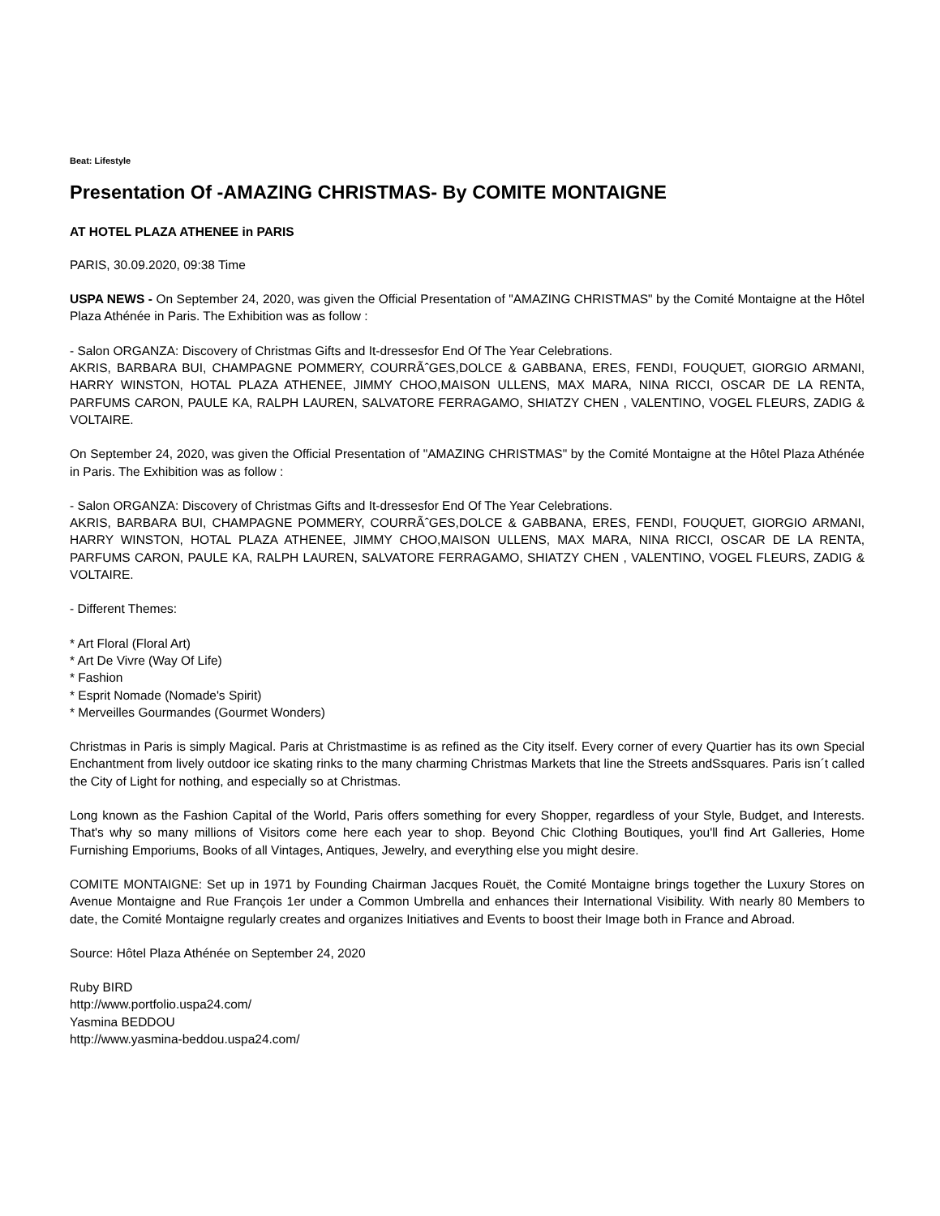Beat: Lifestyle
Presentation Of -AMAZING CHRISTMAS- By COMITE MONTAIGNE
AT HOTEL PLAZA ATHENEE in PARIS
PARIS, 30.09.2020, 09:38 Time
USPA NEWS - On September 24, 2020, was given the Official Presentation of "AMAZING CHRISTMAS" by the Comité Montaigne at the Hôtel Plaza Athénée in Paris. The Exhibition was as follow :
- Salon ORGANZA: Discovery of Christmas Gifts and It-dressesfor End Of The Year Celebrations.
AKRIS, BARBARA BUI, CHAMPAGNE POMMERY, COURRÃˆGES,DOLCE & GABBANA, ERES, FENDI, FOUQUET, GIORGIO ARMANI, HARRY WINSTON, HOTAL PLAZA ATHENEE, JIMMY CHOO,MAISON ULLENS, MAX MARA, NINA RICCI, OSCAR DE LA RENTA, PARFUMS CARON, PAULE KA, RALPH LAUREN, SALVATORE FERRAGAMO, SHIATZY CHEN , VALENTINO, VOGEL FLEURS, ZADIG & VOLTAIRE.
On September 24, 2020, was given the Official Presentation of "AMAZING CHRISTMAS" by the Comité Montaigne at the Hôtel Plaza Athénée in Paris. The Exhibition was as follow :
- Salon ORGANZA: Discovery of Christmas Gifts and It-dressesfor End Of The Year Celebrations.
AKRIS, BARBARA BUI, CHAMPAGNE POMMERY, COURRÃˆGES,DOLCE & GABBANA, ERES, FENDI, FOUQUET, GIORGIO ARMANI, HARRY WINSTON, HOTAL PLAZA ATHENEE, JIMMY CHOO,MAISON ULLENS, MAX MARA, NINA RICCI, OSCAR DE LA RENTA, PARFUMS CARON, PAULE KA, RALPH LAUREN, SALVATORE FERRAGAMO, SHIATZY CHEN , VALENTINO, VOGEL FLEURS, ZADIG & VOLTAIRE.
- Different Themes:
* Art Floral (Floral Art)
* Art De Vivre (Way Of Life)
* Fashion
* Esprit Nomade (Nomade's Spirit)
* Merveilles Gourmandes (Gourmet Wonders)
Christmas in Paris is simply Magical. Paris at Christmastime is as refined as the City itself. Every corner of every Quartier has its own Special Enchantment from lively outdoor ice skating rinks to the many charming Christmas Markets that line the Streets andSsquares. Paris isn´t called the City of Light for nothing, and especially so at Christmas.
Long known as the Fashion Capital of the World, Paris offers something for every Shopper, regardless of your Style, Budget, and Interests. That's why so many millions of Visitors come here each year to shop. Beyond Chic Clothing Boutiques, you'll find Art Galleries, Home Furnishing Emporiums, Books of all Vintages, Antiques, Jewelry, and everything else you might desire.
COMITE MONTAIGNE: Set up in 1971 by Founding Chairman Jacques Rouët, the Comité Montaigne brings together the Luxury Stores on Avenue Montaigne and Rue François 1er under a Common Umbrella and enhances their International Visibility. With nearly 80 Members to date, the Comité Montaigne regularly creates and organizes Initiatives and Events to boost their Image both in France and Abroad.
Source: Hôtel Plaza Athénée on September 24, 2020
Ruby BIRD
http://www.portfolio.uspa24.com/
Yasmina BEDDOU
http://www.yasmina-beddou.uspa24.com/